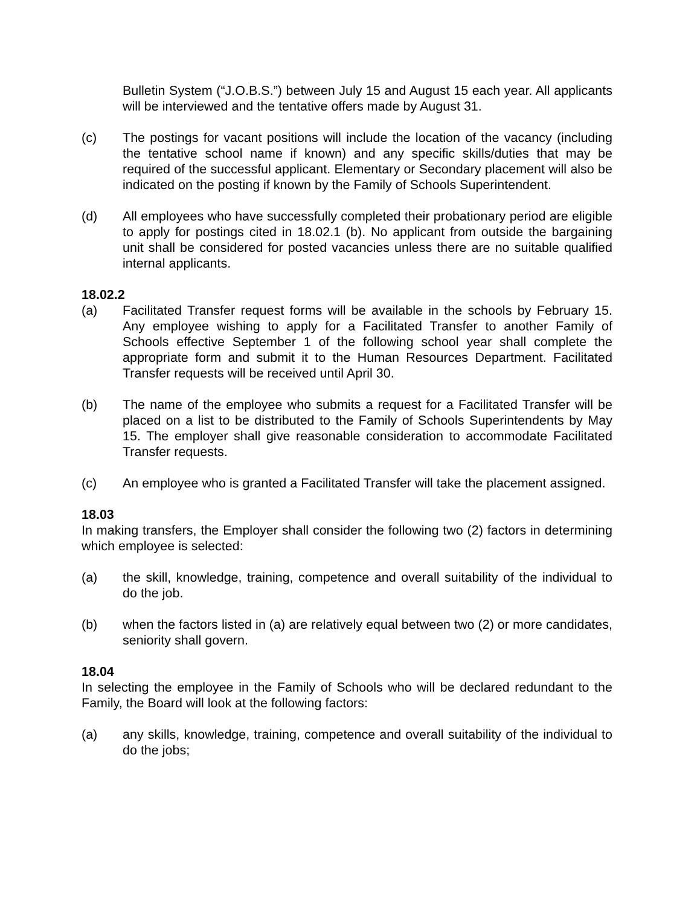Bulletin System (“J.O.B.S.”) between July 15 and August 15 each year. All applicants will be interviewed and the tentative offers made by August 31.
(c) The postings for vacant positions will include the location of the vacancy (including the tentative school name if known) and any specific skills/duties that may be required of the successful applicant. Elementary or Secondary placement will also be indicated on the posting if known by the Family of Schools Superintendent.
(d) All employees who have successfully completed their probationary period are eligible to apply for postings cited in 18.02.1 (b). No applicant from outside the bargaining unit shall be considered for posted vacancies unless there are no suitable qualified internal applicants.
18.02.2
(a) Facilitated Transfer request forms will be available in the schools by February 15. Any employee wishing to apply for a Facilitated Transfer to another Family of Schools effective September 1 of the following school year shall complete the appropriate form and submit it to the Human Resources Department. Facilitated Transfer requests will be received until April 30.
(b) The name of the employee who submits a request for a Facilitated Transfer will be placed on a list to be distributed to the Family of Schools Superintendents by May 15. The employer shall give reasonable consideration to accommodate Facilitated Transfer requests.
(c) An employee who is granted a Facilitated Transfer will take the placement assigned.
18.03
In making transfers, the Employer shall consider the following two (2) factors in determining which employee is selected:
(a) the skill, knowledge, training, competence and overall suitability of the individual to do the job.
(b) when the factors listed in (a) are relatively equal between two (2) or more candidates, seniority shall govern.
18.04
In selecting the employee in the Family of Schools who will be declared redundant to the Family, the Board will look at the following factors:
(a) any skills, knowledge, training, competence and overall suitability of the individual to do the jobs;